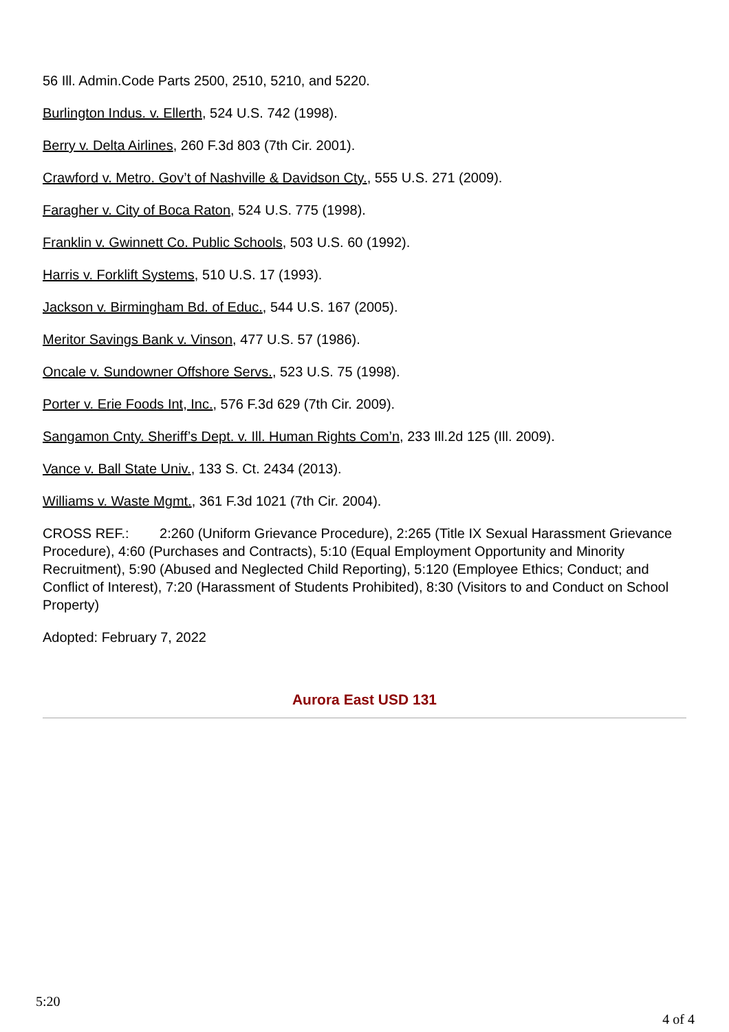56 Ill. Admin.Code Parts 2500, 2510, 5210, and 5220.
Burlington Indus. v. Ellerth, 524 U.S. 742 (1998).
Berry v. Delta Airlines, 260 F.3d 803 (7th Cir. 2001).
Crawford v. Metro. Gov’t of Nashville & Davidson Cty., 555 U.S. 271 (2009).
Faragher v. City of Boca Raton, 524 U.S. 775 (1998).
Franklin v. Gwinnett Co. Public Schools, 503 U.S. 60 (1992).
Harris v. Forklift Systems, 510 U.S. 17 (1993).
Jackson v. Birmingham Bd. of Educ., 544 U.S. 167 (2005).
Meritor Savings Bank v. Vinson, 477 U.S. 57 (1986).
Oncale v. Sundowner Offshore Servs., 523 U.S. 75 (1998).
Porter v. Erie Foods Int, Inc., 576 F.3d 629 (7th Cir. 2009).
Sangamon Cnty. Sheriff’s Dept. v. Ill. Human Rights Com’n, 233 Ill.2d 125 (Ill. 2009).
Vance v. Ball State Univ., 133 S. Ct. 2434 (2013).
Williams v. Waste Mgmt., 361 F.3d 1021 (7th Cir. 2004).
CROSS REF.: 2:260 (Uniform Grievance Procedure), 2:265 (Title IX Sexual Harassment Grievance Procedure), 4:60 (Purchases and Contracts), 5:10 (Equal Employment Opportunity and Minority Recruitment), 5:90 (Abused and Neglected Child Reporting), 5:120 (Employee Ethics; Conduct; and Conflict of Interest), 7:20 (Harassment of Students Prohibited), 8:30 (Visitors to and Conduct on School Property)
Adopted: February 7, 2022
Aurora East USD 131
5:20
4 of 4